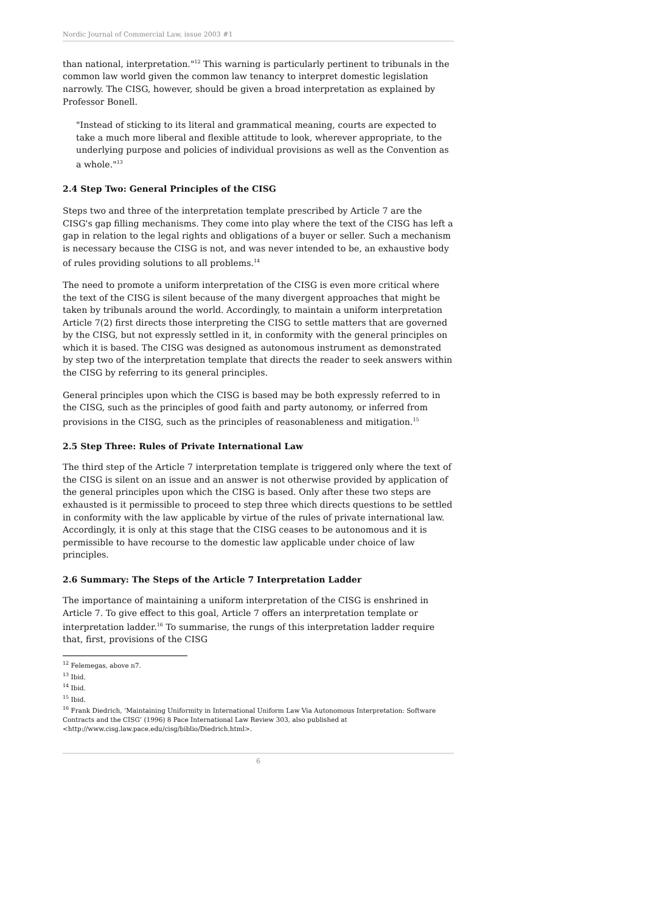Nordic Journal of Commercial Law, issue 2003 #1
than national, interpretation."<sup>12</sup> This warning is particularly pertinent to tribunals in the common law world given the common law tenancy to interpret domestic legislation narrowly. The CISG, however, should be given a broad interpretation as explained by Professor Bonell.
"Instead of sticking to its literal and grammatical meaning, courts are expected to take a much more liberal and flexible attitude to look, wherever appropriate, to the underlying purpose and policies of individual provisions as well as the Convention as a whole."<sup>13</sup>
2.4 Step Two: General Principles of the CISG
Steps two and three of the interpretation template prescribed by Article 7 are the CISG's gap filling mechanisms. They come into play where the text of the CISG has left a gap in relation to the legal rights and obligations of a buyer or seller. Such a mechanism is necessary because the CISG is not, and was never intended to be, an exhaustive body of rules providing solutions to all problems.<sup>14</sup>
The need to promote a uniform interpretation of the CISG is even more critical where the text of the CISG is silent because of the many divergent approaches that might be taken by tribunals around the world. Accordingly, to maintain a uniform interpretation Article 7(2) first directs those interpreting the CISG to settle matters that are governed by the CISG, but not expressly settled in it, in conformity with the general principles on which it is based. The CISG was designed as autonomous instrument as demonstrated by step two of the interpretation template that directs the reader to seek answers within the CISG by referring to its general principles.
General principles upon which the CISG is based may be both expressly referred to in the CISG, such as the principles of good faith and party autonomy, or inferred from provisions in the CISG, such as the principles of reasonableness and mitigation.<sup>15</sup>
2.5 Step Three: Rules of Private International Law
The third step of the Article 7 interpretation template is triggered only where the text of the CISG is silent on an issue and an answer is not otherwise provided by application of the general principles upon which the CISG is based. Only after these two steps are exhausted is it permissible to proceed to step three which directs questions to be settled in conformity with the law applicable by virtue of the rules of private international law. Accordingly, it is only at this stage that the CISG ceases to be autonomous and it is permissible to have recourse to the domestic law applicable under choice of law principles.
2.6 Summary: The Steps of the Article 7 Interpretation Ladder
The importance of maintaining a uniform interpretation of the CISG is enshrined in Article 7. To give effect to this goal, Article 7 offers an interpretation template or interpretation ladder.<sup>16</sup> To summarise, the rungs of this interpretation ladder require that, first, provisions of the CISG
<sup>12</sup> Felemegas, above n7.
<sup>13</sup> Ibid.
<sup>14</sup> Ibid.
<sup>15</sup> Ibid.
<sup>16</sup> Frank Diedrich, ‘Maintaining Uniformity in International Uniform Law Via Autonomous Interpretation: Software Contracts and the CISG’ (1996) 8 Pace International Law Review 303, also published at <http://www.cisg.law.pace.edu/cisg/biblio/Diedrich.html>.
6